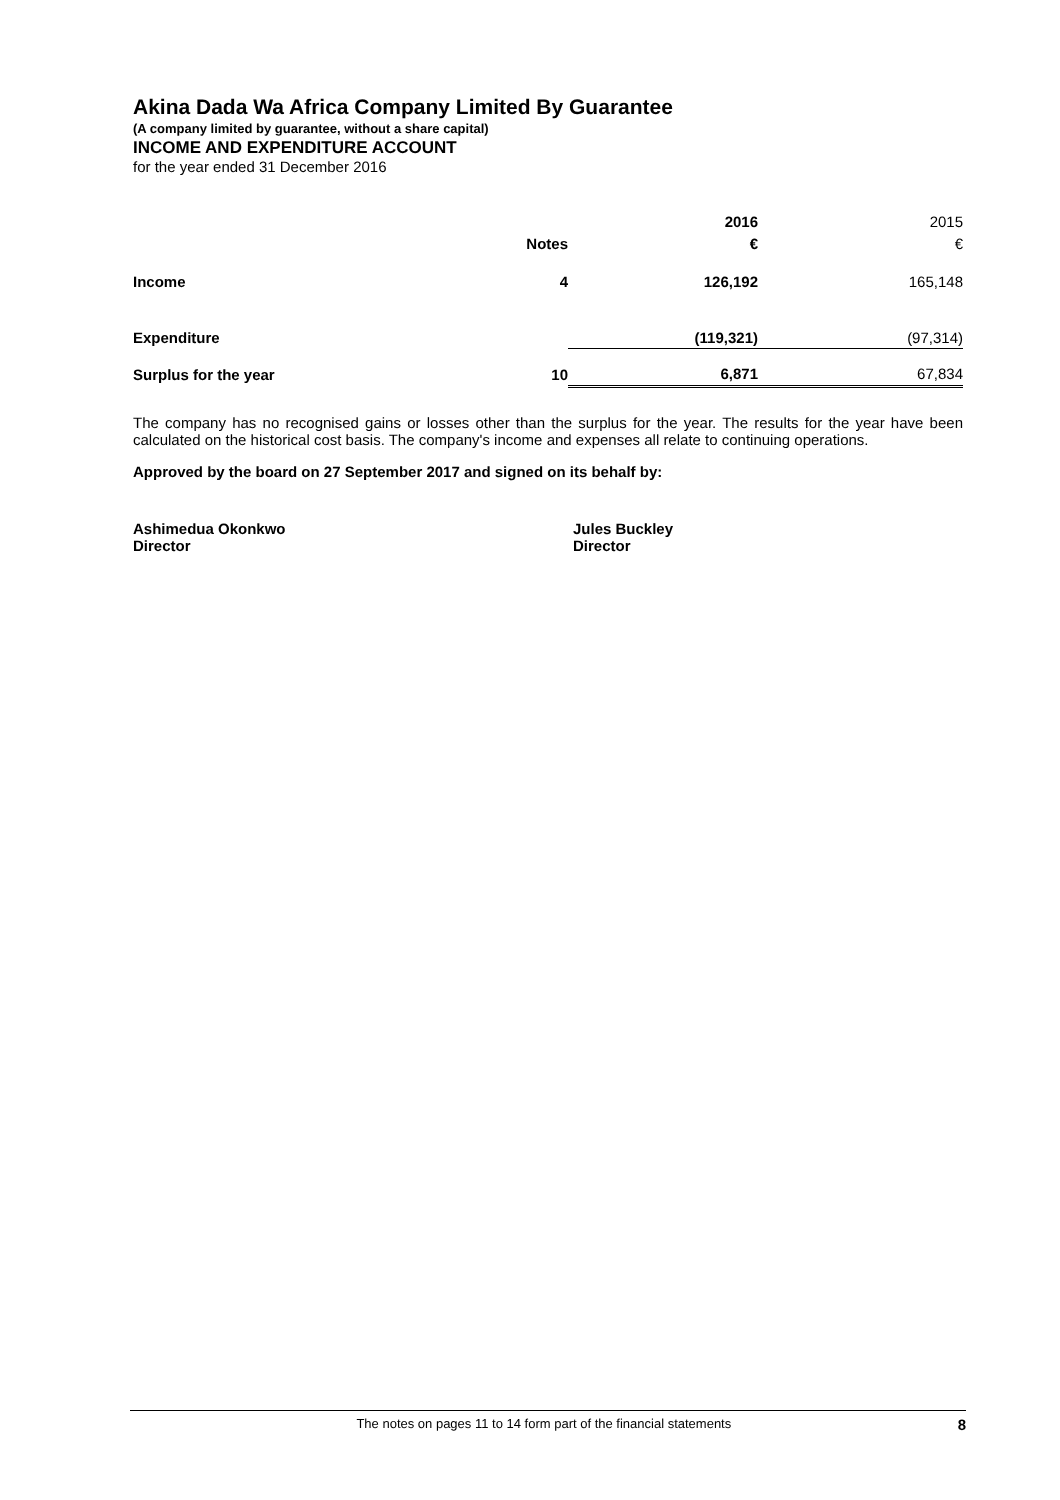Akina Dada Wa Africa Company Limited By Guarantee
(A company limited by guarantee, without a share capital)
INCOME AND EXPENDITURE ACCOUNT
for the year ended 31 December 2016
| | | 2016 | 2015 |
| --- | --- | --- | --- |
| | Notes | € | € |
| Income | 4 | 126,192 | 165,148 |
| Expenditure | | (119,321) | (97,314) |
| Surplus for the year | 10 | 6,871 | 67,834 |
The company has no recognised gains or losses other than the surplus for the year. The results for the year have been calculated on the historical cost basis. The company's income and expenses all relate to continuing operations.
Approved by the board on 27 September 2017 and signed on its behalf by:
Ashimedua Okonkwo
Director
Jules Buckley
Director
The notes on pages 11 to 14 form part of the financial statements 8